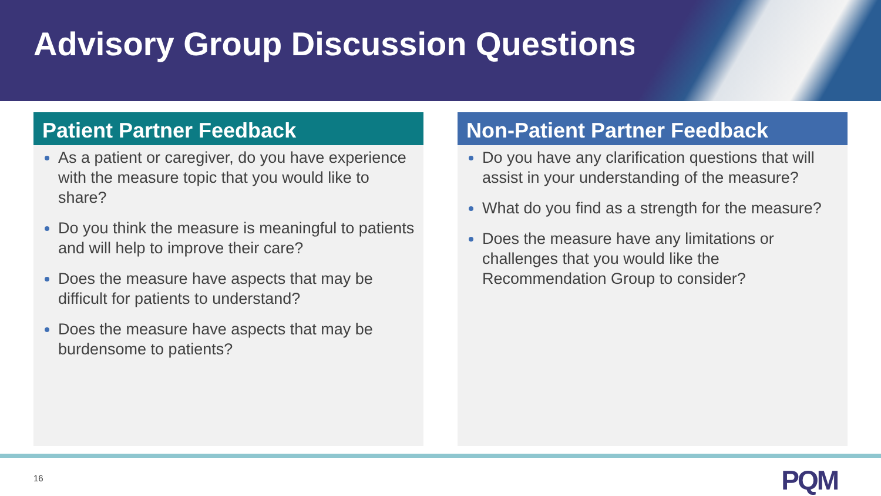Advisory Group Discussion Questions
Patient Partner Feedback
As a patient or caregiver, do you have experience with the measure topic that you would like to share?
Do you think the measure is meaningful to patients and will help to improve their care?
Does the measure have aspects that may be difficult for patients to understand?
Does the measure have aspects that may be burdensome to patients?
Non-Patient Partner Feedback
Do you have any clarification questions that will assist in your understanding of the measure?
What do you find as a strength for the measure?
Does the measure have any limitations or challenges that you would like the Recommendation Group to consider?
16 PQM